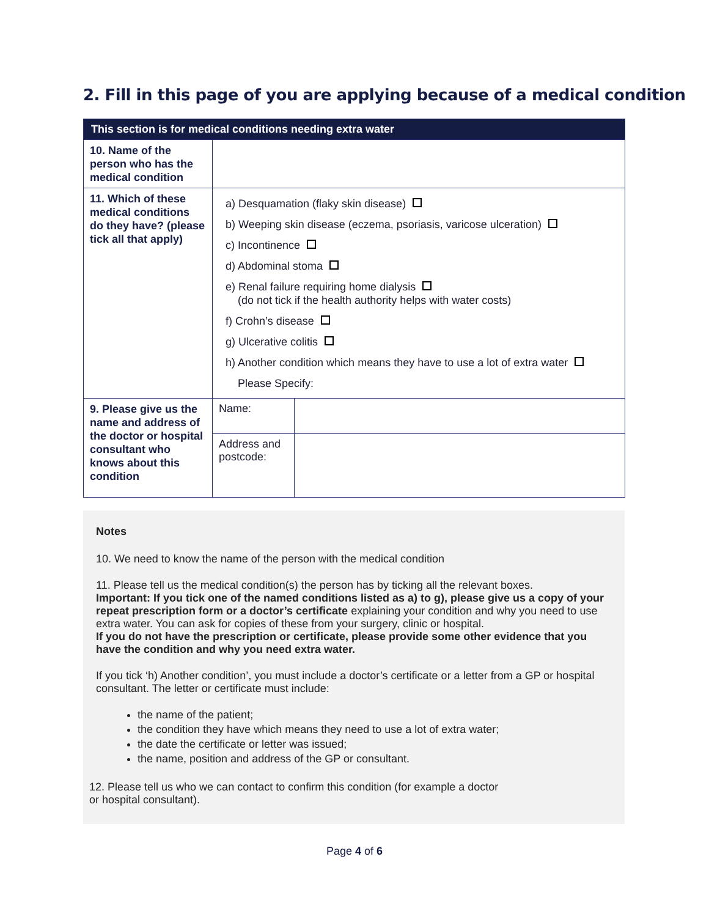2. Fill in this page of you are applying because of a medical condition
| This section is for medical conditions needing extra water | | |
| --- | --- | --- |
| 10. Name of the person who has the medical condition | | |
| 11. Which of these medical conditions do they have? (please tick all that apply) | a) Desquamation (flaky skin disease) b) Weeping skin disease (eczema, psoriasis, varicose ulceration) c) Incontinence d) Abdominal stoma e) Renal failure requiring home dialysis (do not tick if the health authority helps with water costs) f) Crohn’s disease g) Ulcerative colitis h) Another condition which means they have to use a lot of extra water Please Specify: | |
| 9. Please give us the name and address of the doctor or hospital consultant who knows about this condition | Name: | |
| | Address and postcode: | |
Notes
10. We need to know the name of the person with the medical condition
11. Please tell us the medical condition(s) the person has by ticking all the relevant boxes.
Important: If you tick one of the named conditions listed as a) to g), please give us a copy of your repeat prescription form or a doctor’s certificate explaining your condition and why you need to use extra water. You can ask for copies of these from your surgery, clinic or hospital.
If you do not have the prescription or certificate, please provide some other evidence that you have the condition and why you need extra water.
If you tick ‘h) Another condition’, you must include a doctor’s certificate or a letter from a GP or hospital consultant. The letter or certificate must include:
the name of the patient;
the condition they have which means they need to use a lot of extra water;
the date the certificate or letter was issued;
the name, position and address of the GP or consultant.
12. Please tell us who we can contact to confirm this condition (for example a doctor
or hospital consultant).
Page 4 of 6